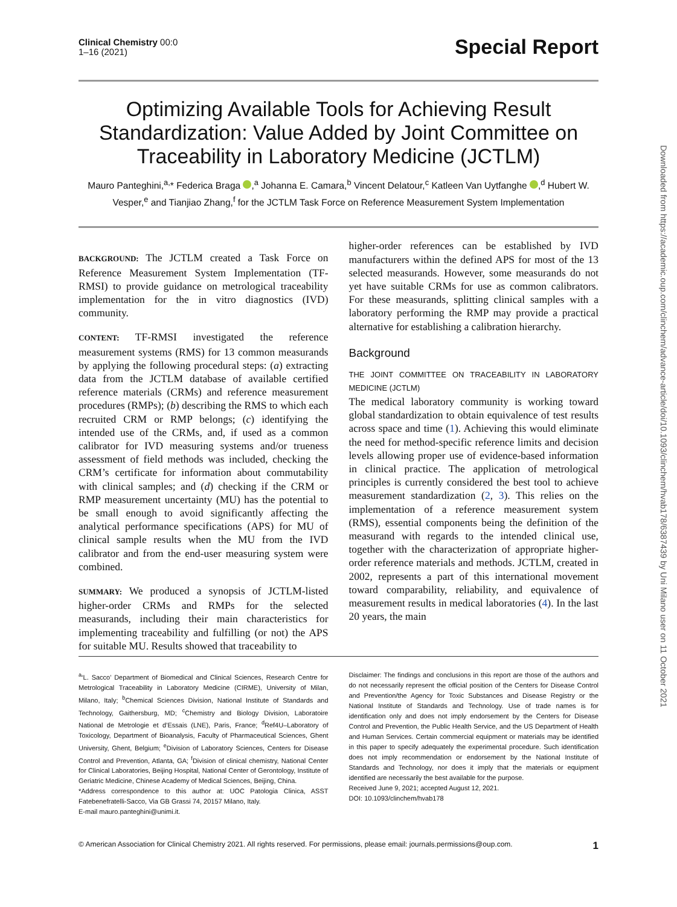Downloaded from https://academic.oup.com/clinchem/advance-article/doi/10.1093/clinchem/hvab178/6387439 by Uni Milano user on 11 October 2021
Clinical Chemistry 00:0
1–16 (2021)
Special Report
Optimizing Available Tools for Achieving Result Standardization: Value Added by Joint Committee on Traceability in Laboratory Medicine (JCTLM)
Mauro Panteghini,<sup>a,</sup>* Federica Braga ,<sup>a</sup> Johanna E. Camara,<sup>b</sup> Vincent Delatour,<sup>c</sup> Katleen Van Uytfanghe ,<sup>d</sup> Hubert W. Vesper,<sup>e</sup> and Tianjiao Zhang,<sup>f</sup> for the JCTLM Task Force on Reference Measurement System Implementation
BACKGROUND: The JCTLM created a Task Force on Reference Measurement System Implementation (TF-RMSI) to provide guidance on metrological traceability implementation for the in vitro diagnostics (IVD) community.
CONTENT: TF-RMSI investigated the reference measurement systems (RMS) for 13 common measurands by applying the following procedural steps: (a) extracting data from the JCTLM database of available certified reference materials (CRMs) and reference measurement procedures (RMPs); (b) describing the RMS to which each recruited CRM or RMP belongs; (c) identifying the intended use of the CRMs, and, if used as a common calibrator for IVD measuring systems and/or trueness assessment of field methods was included, checking the CRM’s certificate for information about commutability with clinical samples; and (d) checking if the CRM or RMP measurement uncertainty (MU) has the potential to be small enough to avoid significantly affecting the analytical performance specifications (APS) for MU of clinical sample results when the MU from the IVD calibrator and from the end-user measuring system were combined.
SUMMARY: We produced a synopsis of JCTLM-listed higher-order CRMs and RMPs for the selected measurands, including their main characteristics for implementing traceability and fulfilling (or not) the APS for suitable MU. Results showed that traceability to
higher-order references can be established by IVD manufacturers within the defined APS for most of the 13 selected measurands. However, some measurands do not yet have suitable CRMs for use as common calibrators. For these measurands, splitting clinical samples with a laboratory performing the RMP may provide a practical alternative for establishing a calibration hierarchy.
Background
THE JOINT COMMITTEE ON TRACEABILITY IN LABORATORY MEDICINE (JCTLM)
The medical laboratory community is working toward global standardization to obtain equivalence of test results across space and time (1). Achieving this would eliminate the need for method-specific reference limits and decision levels allowing proper use of evidence-based information in clinical practice. The application of metrological principles is currently considered the best tool to achieve measurement standardization (2, 3). This relies on the implementation of a reference measurement system (RMS), essential components being the definition of the measurand with regards to the intended clinical use, together with the characterization of appropriate higher-order reference materials and methods. JCTLM, created in 2002, represents a part of this international movement toward comparability, reliability, and equivalence of measurement results in medical laboratories (4). In the last 20 years, the main
<sup>a</sup> ‘L. Sacco’ Department of Biomedical and Clinical Sciences, Research Centre for Metrological Traceability in Laboratory Medicine (CIRME), University of Milan, Milano, Italy; <sup>b</sup>Chemical Sciences Division, National Institute of Standards and Technology, Gaithersburg, MD; <sup>c</sup>Chemistry and Biology Division, Laboratoire National de Metrologie et d’Essais (LNE), Paris, France; <sup>d</sup>Ref4U–Laboratory of Toxicology, Department of Bioanalysis, Faculty of Pharmaceutical Sciences, Ghent University, Ghent, Belgium; <sup>e</sup>Division of Laboratory Sciences, Centers for Disease Control and Prevention, Atlanta, GA; <sup>f</sup>Division of clinical chemistry, National Center for Clinical Laboratories, Beijing Hospital, National Center of Gerontology, Institute of Geriatric Medicine, Chinese Academy of Medical Sciences, Beijing, China.
*Address correspondence to this author at: UOC Patologia Clinica, ASST Fatebenefratelli-Sacco, Via GB Grassi 74, 20157 Milano, Italy.
E-mail mauro.panteghini@unimi.it.
Disclaimer: The findings and conclusions in this report are those of the authors and do not necessarily represent the official position of the Centers for Disease Control and Prevention/the Agency for Toxic Substances and Disease Registry or the National Institute of Standards and Technology. Use of trade names is for identification only and does not imply endorsement by the Centers for Disease Control and Prevention, the Public Health Service, and the US Department of Health and Human Services. Certain commercial equipment or materials may be identified in this paper to specify adequately the experimental procedure. Such identification does not imply recommendation or endorsement by the National Institute of Standards and Technology, nor does it imply that the materials or equipment identified are necessarily the best available for the purpose.
Received June 9, 2021; accepted August 12, 2021.
DOI: 10.1093/clinchem/hvab178
© American Association for Clinical Chemistry 2021. All rights reserved. For permissions, please email: journals.permissions@oup.com. 1